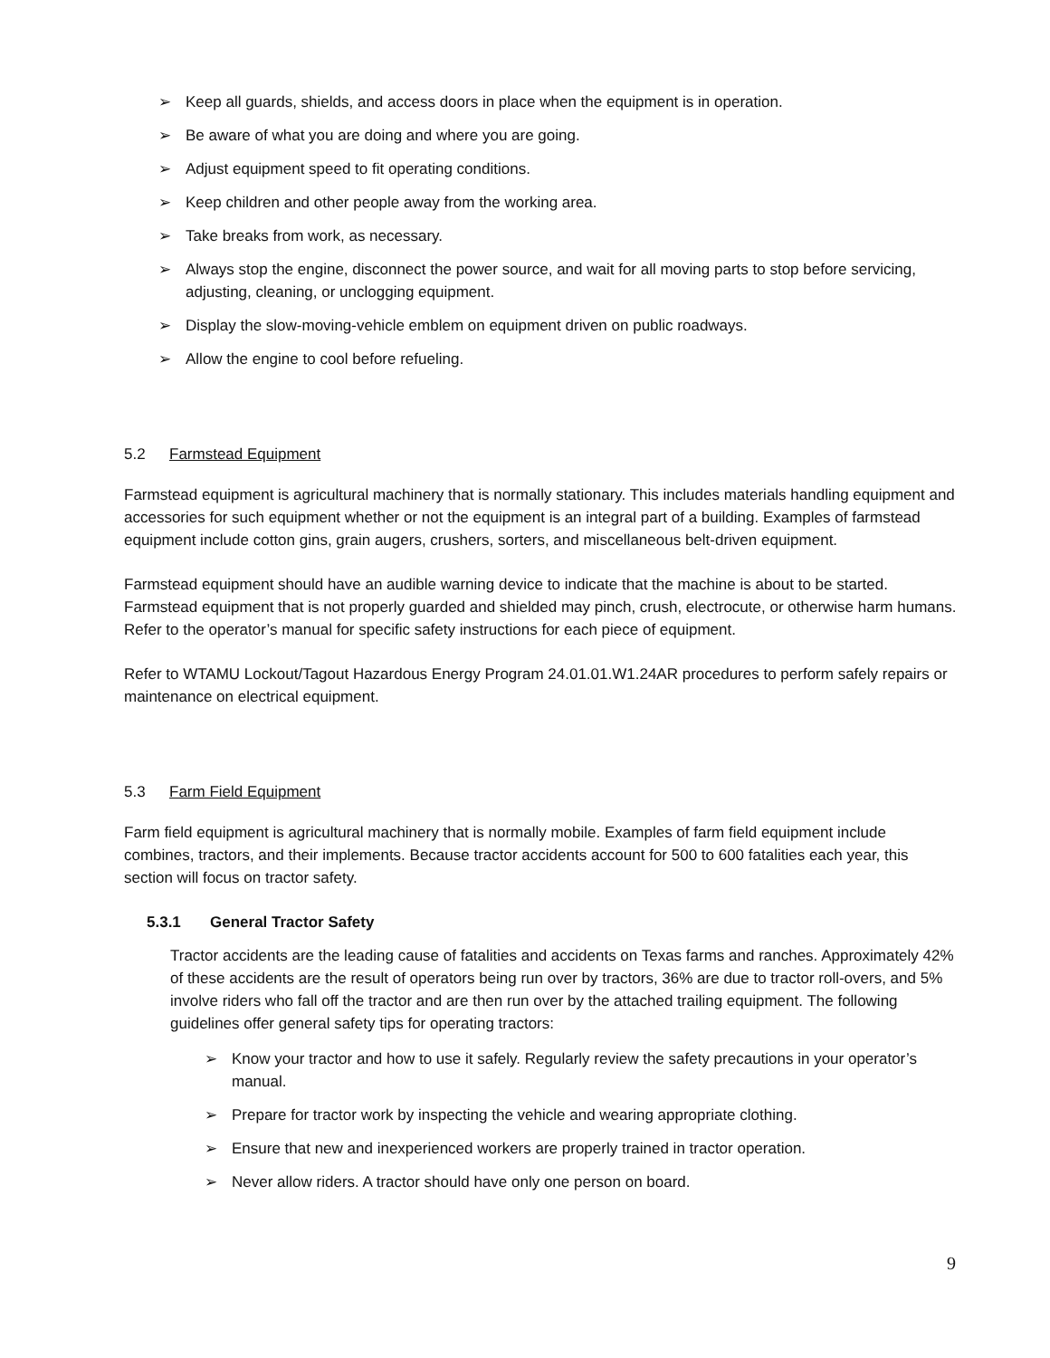➢ Keep all guards, shields, and access doors in place when the equipment is in operation.
➢ Be aware of what you are doing and where you are going.
➢ Adjust equipment speed to fit operating conditions.
➢ Keep children and other people away from the working area.
➢ Take breaks from work, as necessary.
➢ Always stop the engine, disconnect the power source, and wait for all moving parts to stop before servicing, adjusting, cleaning, or unclogging equipment.
➢ Display the slow-moving-vehicle emblem on equipment driven on public roadways.
➢ Allow the engine to cool before refueling.
5.2 Farmstead Equipment
Farmstead equipment is agricultural machinery that is normally stationary. This includes materials handling equipment and accessories for such equipment whether or not the equipment is an integral part of a building. Examples of farmstead equipment include cotton gins, grain augers, crushers, sorters, and miscellaneous belt-driven equipment.
Farmstead equipment should have an audible warning device to indicate that the machine is about to be started. Farmstead equipment that is not properly guarded and shielded may pinch, crush, electrocute, or otherwise harm humans. Refer to the operator’s manual for specific safety instructions for each piece of equipment.
Refer to WTAMU Lockout/Tagout Hazardous Energy Program 24.01.01.W1.24AR procedures to perform safely repairs or maintenance on electrical equipment.
5.3 Farm Field Equipment
Farm field equipment is agricultural machinery that is normally mobile. Examples of farm field equipment include combines, tractors, and their implements. Because tractor accidents account for 500 to 600 fatalities each year, this section will focus on tractor safety.
5.3.1 General Tractor Safety
Tractor accidents are the leading cause of fatalities and accidents on Texas farms and ranches. Approximately 42% of these accidents are the result of operators being run over by tractors, 36% are due to tractor roll-overs, and 5% involve riders who fall off the tractor and are then run over by the attached trailing equipment. The following guidelines offer general safety tips for operating tractors:
➢ Know your tractor and how to use it safely. Regularly review the safety precautions in your operator’s manual.
➢ Prepare for tractor work by inspecting the vehicle and wearing appropriate clothing.
➢ Ensure that new and inexperienced workers are properly trained in tractor operation.
➢ Never allow riders. A tractor should have only one person on board.
9